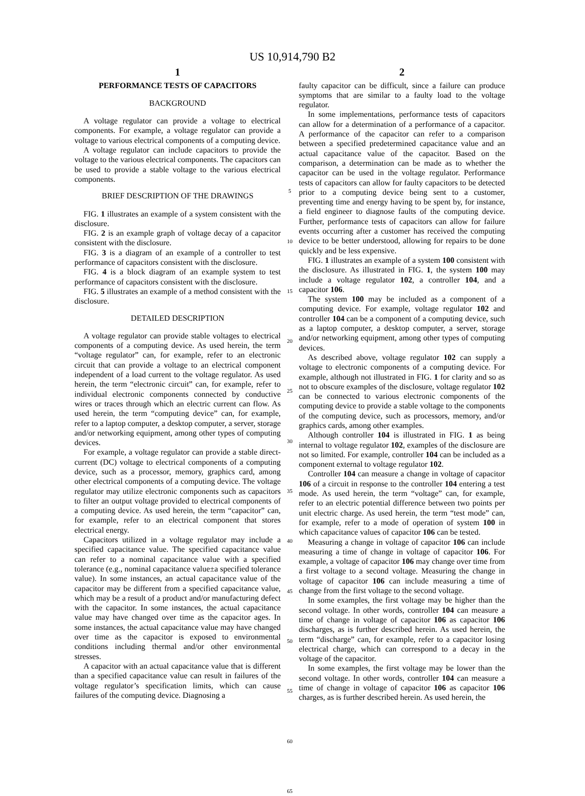US 10,914,790 B2
1
PERFORMANCE TESTS OF CAPACITORS
BACKGROUND
A voltage regulator can provide a voltage to electrical components. For example, a voltage regulator can provide a voltage to various electrical components of a computing device.
A voltage regulator can include capacitors to provide the voltage to the various electrical components. The capacitors can be used to provide a stable voltage to the various electrical components.
BRIEF DESCRIPTION OF THE DRAWINGS
FIG. 1 illustrates an example of a system consistent with the disclosure.
FIG. 2 is an example graph of voltage decay of a capacitor consistent with the disclosure.
FIG. 3 is a diagram of an example of a controller to test performance of capacitors consistent with the disclosure.
FIG. 4 is a block diagram of an example system to test performance of capacitors consistent with the disclosure.
FIG. 5 illustrates an example of a method consistent with the disclosure.
DETAILED DESCRIPTION
A voltage regulator can provide stable voltages to electrical components of a computing device. As used herein, the term “voltage regulator” can, for example, refer to an electronic circuit that can provide a voltage to an electrical component independent of a load current to the voltage regulator. As used herein, the term “electronic circuit” can, for example, refer to individual electronic components connected by conductive wires or traces through which an electric current can flow. As used herein, the term “computing device” can, for example, refer to a laptop computer, a desktop computer, a server, storage and/or networking equipment, among other types of computing devices.
For example, a voltage regulator can provide a stable direct-current (DC) voltage to electrical components of a computing device, such as a processor, memory, graphics card, among other electrical components of a computing device. The voltage regulator may utilize electronic components such as capacitors to filter an output voltage provided to electrical components of a computing device. As used herein, the term “capacitor” can, for example, refer to an electrical component that stores electrical energy.
Capacitors utilized in a voltage regulator may include a specified capacitance value. The specified capacitance value can refer to a nominal capacitance value with a specified tolerance (e.g., nominal capacitance value±a specified tolerance value). In some instances, an actual capacitance value of the capacitor may be different from a specified capacitance value, which may be a result of a product and/or manufacturing defect with the capacitor. In some instances, the actual capacitance value may have changed over time as the capacitor ages. In some instances, the actual capacitance value may have changed over time as the capacitor is exposed to environmental conditions including thermal and/or other environmental stresses.
A capacitor with an actual capacitance value that is different than a specified capacitance value can result in failures of the voltage regulator’s specification limits, which can cause failures of the computing device. Diagnosing a
5
10
15
20
25
30
35
40
45
50
55
60
65
2
faulty capacitor can be difficult, since a failure can produce symptoms that are similar to a faulty load to the voltage regulator.
In some implementations, performance tests of capacitors can allow for a determination of a performance of a capacitor. A performance of the capacitor can refer to a comparison between a specified predetermined capacitance value and an actual capacitance value of the capacitor. Based on the comparison, a determination can be made as to whether the capacitor can be used in the voltage regulator. Performance tests of capacitors can allow for faulty capacitors to be detected prior to a computing device being sent to a customer, preventing time and energy having to be spent by, for instance, a field engineer to diagnose faults of the computing device. Further, performance tests of capacitors can allow for failure events occurring after a customer has received the computing device to be better understood, allowing for repairs to be done quickly and be less expensive.
FIG. 1 illustrates an example of a system 100 consistent with the disclosure. As illustrated in FIG. 1, the system 100 may include a voltage regulator 102, a controller 104, and a capacitor 106.
The system 100 may be included as a component of a computing device. For example, voltage regulator 102 and controller 104 can be a component of a computing device, such as a laptop computer, a desktop computer, a server, storage and/or networking equipment, among other types of computing devices.
As described above, voltage regulator 102 can supply a voltage to electronic components of a computing device. For example, although not illustrated in FIG. 1 for clarity and so as not to obscure examples of the disclosure, voltage regulator 102 can be connected to various electronic components of the computing device to provide a stable voltage to the components of the computing device, such as processors, memory, and/or graphics cards, among other examples.
Although controller 104 is illustrated in FIG. 1 as being internal to voltage regulator 102, examples of the disclosure are not so limited. For example, controller 104 can be included as a component external to voltage regulator 102.
Controller 104 can measure a change in voltage of capacitor 106 of a circuit in response to the controller 104 entering a test mode. As used herein, the term “voltage” can, for example, refer to an electric potential difference between two points per unit electric charge. As used herein, the term “test mode” can, for example, refer to a mode of operation of system 100 in which capacitance values of capacitor 106 can be tested.
Measuring a change in voltage of capacitor 106 can include measuring a time of change in voltage of capacitor 106. For example, a voltage of capacitor 106 may change over time from a first voltage to a second voltage. Measuring the change in voltage of capacitor 106 can include measuring a time of change from the first voltage to the second voltage.
In some examples, the first voltage may be higher than the second voltage. In other words, controller 104 can measure a time of change in voltage of capacitor 106 as capacitor 106 discharges, as is further described herein. As used herein, the term “discharge” can, for example, refer to a capacitor losing electrical charge, which can correspond to a decay in the voltage of the capacitor.
In some examples, the first voltage may be lower than the second voltage. In other words, controller 104 can measure a time of change in voltage of capacitor 106 as capacitor 106 charges, as is further described herein. As used herein, the